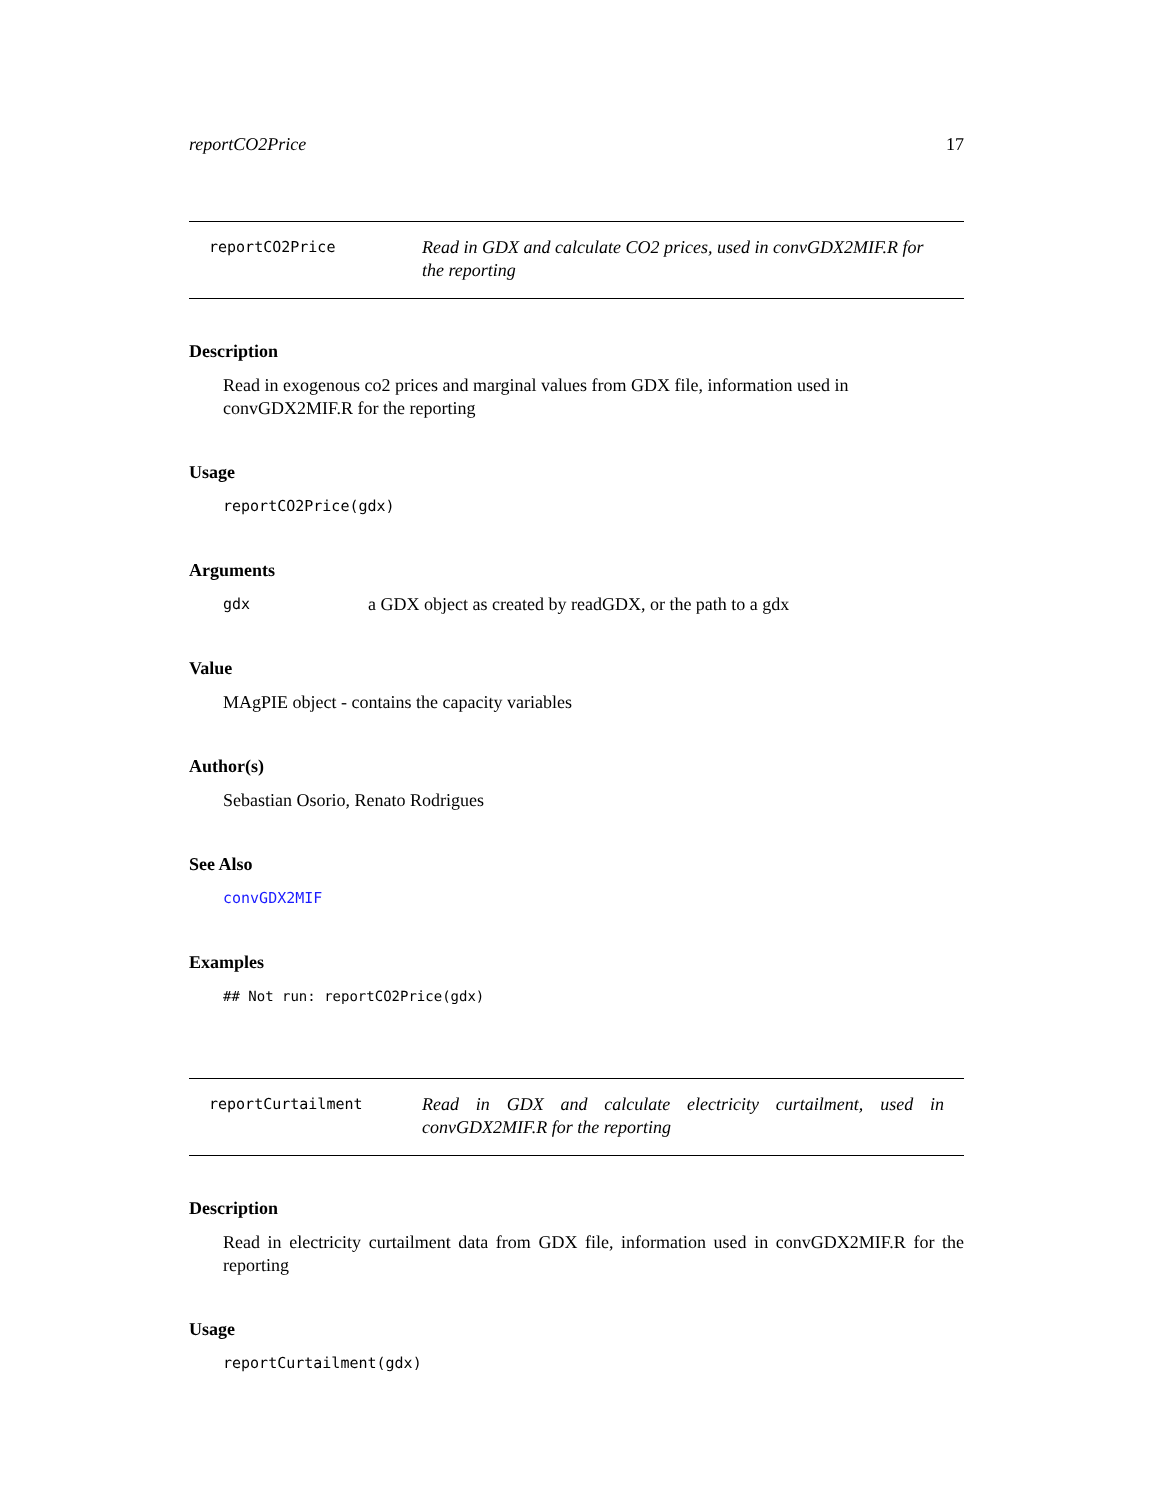reportCO2Price 17
reportCO2Price
Read in GDX and calculate CO2 prices, used in convGDX2MIF.R for the reporting
Description
Read in exogenous co2 prices and marginal values from GDX file, information used in convGDX2MIF.R for the reporting
Usage
reportCO2Price(gdx)
Arguments
gdx a GDX object as created by readGDX, or the path to a gdx
Value
MAgPIE object - contains the capacity variables
Author(s)
Sebastian Osorio, Renato Rodrigues
See Also
convGDX2MIF
Examples
## Not run: reportCO2Price(gdx)
reportCurtailment
Read in GDX and calculate electricity curtailment, used in convGDX2MIF.R for the reporting
Description
Read in electricity curtailment data from GDX file, information used in convGDX2MIF.R for the reporting
Usage
reportCurtailment(gdx)